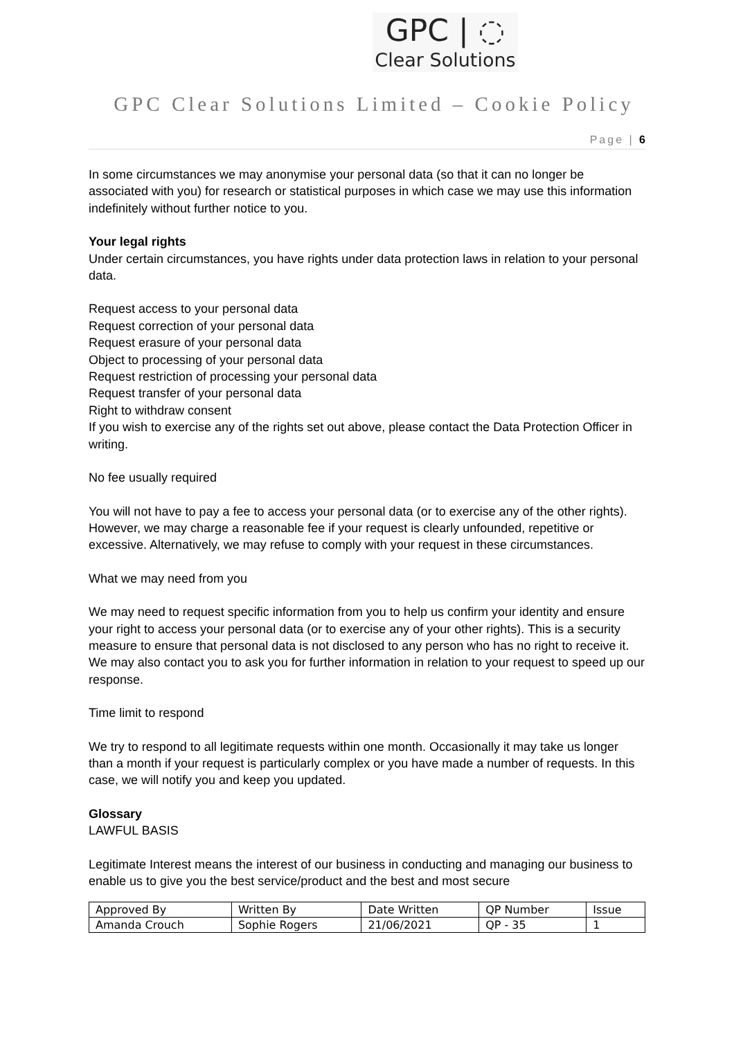GPC | ◌
Clear Solutions
GPC Clear Solutions Limited – Cookie Policy
Page | 6
In some circumstances we may anonymise your personal data (so that it can no longer be associated with you) for research or statistical purposes in which case we may use this information indefinitely without further notice to you.
Your legal rights
Under certain circumstances, you have rights under data protection laws in relation to your personal data.
Request access to your personal data
Request correction of your personal data
Request erasure of your personal data
Object to processing of your personal data
Request restriction of processing your personal data
Request transfer of your personal data
Right to withdraw consent
If you wish to exercise any of the rights set out above, please contact the Data Protection Officer in writing.
No fee usually required
You will not have to pay a fee to access your personal data (or to exercise any of the other rights). However, we may charge a reasonable fee if your request is clearly unfounded, repetitive or excessive. Alternatively, we may refuse to comply with your request in these circumstances.
What we may need from you
We may need to request specific information from you to help us confirm your identity and ensure your right to access your personal data (or to exercise any of your other rights). This is a security measure to ensure that personal data is not disclosed to any person who has no right to receive it. We may also contact you to ask you for further information in relation to your request to speed up our response.
Time limit to respond
We try to respond to all legitimate requests within one month. Occasionally it may take us longer than a month if your request is particularly complex or you have made a number of requests. In this case, we will notify you and keep you updated.
Glossary
LAWFUL BASIS
Legitimate Interest means the interest of our business in conducting and managing our business to enable us to give you the best service/product and the best and most secure
| Approved By | Written By | Date Written | QP Number | Issue |
| Amanda Crouch | Sophie Rogers | 21/06/2021 | QP - 35 | 1 |